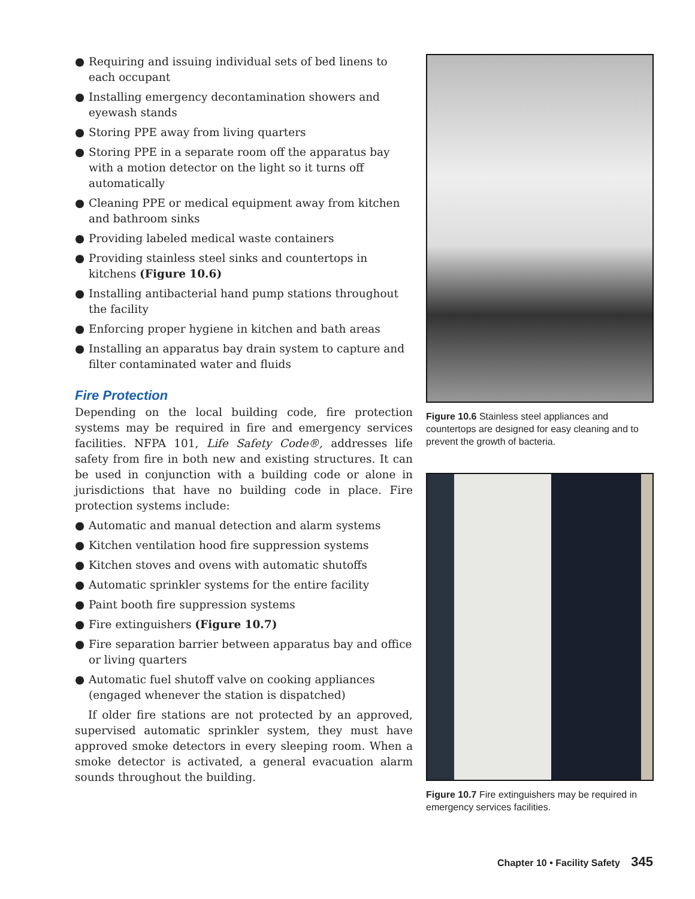● Requiring and issuing individual sets of bed linens to each occupant
● Installing emergency decontamination showers and eyewash stands
● Storing PPE away from living quarters
● Storing PPE in a separate room off the apparatus bay with a motion detector on the light so it turns off automatically
● Cleaning PPE or medical equipment away from kitchen and bathroom sinks
● Providing labeled medical waste containers
● Providing stainless steel sinks and countertops in kitchens (Figure 10.6)
● Installing antibacterial hand pump stations throughout the facility
● Enforcing proper hygiene in kitchen and bath areas
● Installing an apparatus bay drain system to capture and filter contaminated water and fluids
Fire Protection
Depending on the local building code, fire protection systems may be required in fire and emergency services facilities. NFPA 101, Life Safety Code®, addresses life safety from fire in both new and existing structures. It can be used in conjunction with a building code or alone in jurisdictions that have no building code in place. Fire protection systems include:
● Automatic and manual detection and alarm systems
● Kitchen ventilation hood fire suppression systems
● Kitchen stoves and ovens with automatic shutoffs
● Automatic sprinkler systems for the entire facility
● Paint booth fire suppression systems
● Fire extinguishers (Figure 10.7)
● Fire separation barrier between apparatus bay and office or living quarters
● Automatic fuel shutoff valve on cooking appliances (engaged whenever the station is dispatched)
If older fire stations are not protected by an approved, supervised automatic sprinkler system, they must have approved smoke detectors in every sleeping room. When a smoke detector is activated, a general evacuation alarm sounds throughout the building.
Figure 10.6 Stainless steel appliances and countertops are designed for easy cleaning and to prevent the growth of bacteria.
Figure 10.7 Fire extinguishers may be required in emergency services facilities.
Chapter 10 • Facility Safety 345